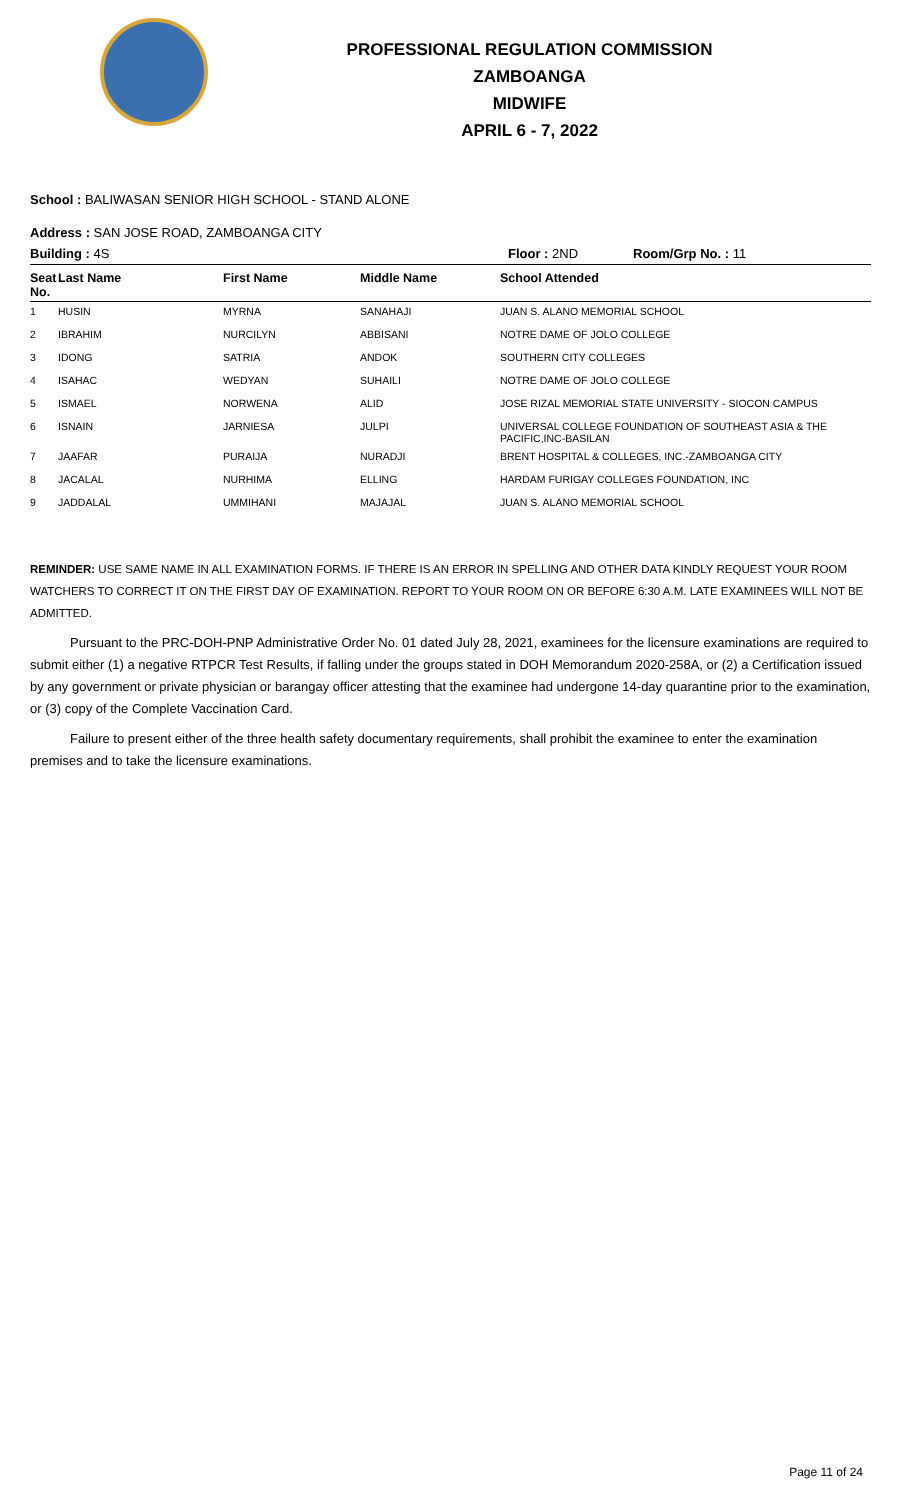PROFESSIONAL REGULATION COMMISSION
ZAMBOANGA
MIDWIFE
APRIL 6 - 7, 2022
School : BALIWASAN SENIOR HIGH SCHOOL - STAND ALONE
Address : SAN JOSE ROAD, ZAMBOANGA CITY
Building : 4S Floor : 2ND Room/Grp No. : 11
| Seat No. | Last Name | First Name | Middle Name | School Attended |
| --- | --- | --- | --- | --- |
| 1 | HUSIN | MYRNA | SANAHAJI | JUAN S. ALANO MEMORIAL SCHOOL |
| 2 | IBRAHIM | NURCILYN | ABBISANI | NOTRE DAME OF JOLO COLLEGE |
| 3 | IDONG | SATRIA | ANDOK | SOUTHERN CITY COLLEGES |
| 4 | ISAHAC | WEDYAN | SUHAILI | NOTRE DAME OF JOLO COLLEGE |
| 5 | ISMAEL | NORWENA | ALID | JOSE RIZAL MEMORIAL STATE UNIVERSITY - SIOCON CAMPUS |
| 6 | ISNAIN | JARNIESA | JULPI | UNIVERSAL COLLEGE FOUNDATION OF SOUTHEAST ASIA & THE PACIFIC,INC-BASILAN |
| 7 | JAAFAR | PURAIJA | NURADJI | BRENT HOSPITAL & COLLEGES, INC.-ZAMBOANGA CITY |
| 8 | JACALAL | NURHIMA | ELLING | HARDAM FURIGAY COLLEGES FOUNDATION, INC |
| 9 | JADDALAL | UMMIHANI | MAJAJAL | JUAN S. ALANO MEMORIAL SCHOOL |
REMINDER: USE SAME NAME IN ALL EXAMINATION FORMS. IF THERE IS AN ERROR IN SPELLING AND OTHER DATA KINDLY REQUEST YOUR ROOM WATCHERS TO CORRECT IT ON THE FIRST DAY OF EXAMINATION. REPORT TO YOUR ROOM ON OR BEFORE 6:30 A.M. LATE EXAMINEES WILL NOT BE ADMITTED.
Pursuant to the PRC-DOH-PNP Administrative Order No. 01 dated July 28, 2021, examinees for the licensure examinations are required to submit either (1) a negative RTPCR Test Results, if falling under the groups stated in DOH Memorandum 2020-258A, or (2) a Certification issued by any government or private physician or barangay officer attesting that the examinee had undergone 14-day quarantine prior to the examination, or (3) copy of the Complete Vaccination Card.
Failure to present either of the three health safety documentary requirements, shall prohibit the examinee to enter the examination premises and to take the licensure examinations.
Page 11 of 24